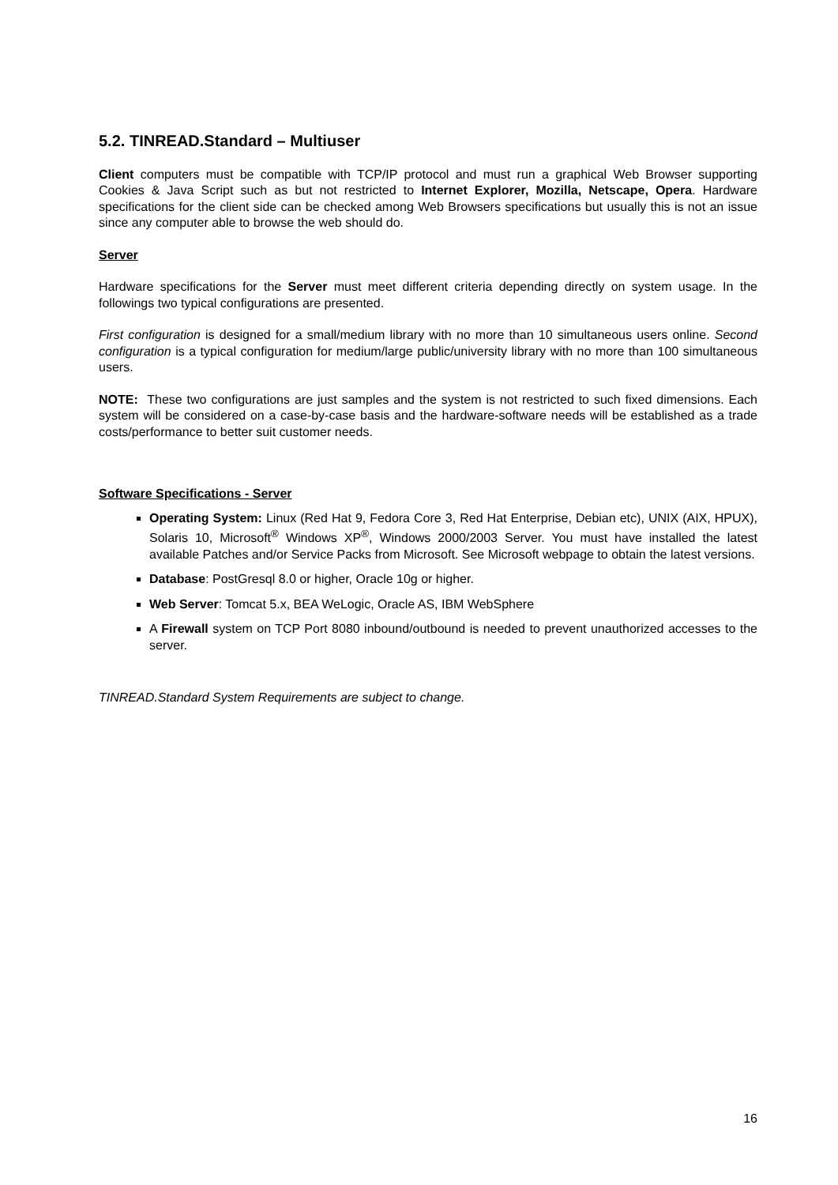5.2. TINREAD.Standard – Multiuser
Client computers must be compatible with TCP/IP protocol and must run a graphical Web Browser supporting Cookies & Java Script such as but not restricted to Internet Explorer, Mozilla, Netscape, Opera. Hardware specifications for the client side can be checked among Web Browsers specifications but usually this is not an issue since any computer able to browse the web should do.
Server
Hardware specifications for the Server must meet different criteria depending directly on system usage. In the followings two typical configurations are presented.
First configuration is designed for a small/medium library with no more than 10 simultaneous users online. Second configuration is a typical configuration for medium/large public/university library with no more than 100 simultaneous users.
NOTE: These two configurations are just samples and the system is not restricted to such fixed dimensions. Each system will be considered on a case-by-case basis and the hardware-software needs will be established as a trade costs/performance to better suit customer needs.
Software Specifications - Server
Operating System: Linux (Red Hat 9, Fedora Core 3, Red Hat Enterprise, Debian etc), UNIX (AIX, HPUX), Solaris 10, Microsoft<sup>®</sup> Windows XP<sup>®</sup>, Windows 2000/2003 Server. You must have installed the latest available Patches and/or Service Packs from Microsoft. See Microsoft webpage to obtain the latest versions.
Database: PostGresql 8.0 or higher, Oracle 10g or higher.
Web Server: Tomcat 5.x, BEA WeLogic, Oracle AS, IBM WebSphere
A Firewall system on TCP Port 8080 inbound/outbound is needed to prevent unauthorized accesses to the server.
TINREAD.Standard System Requirements are subject to change.
16